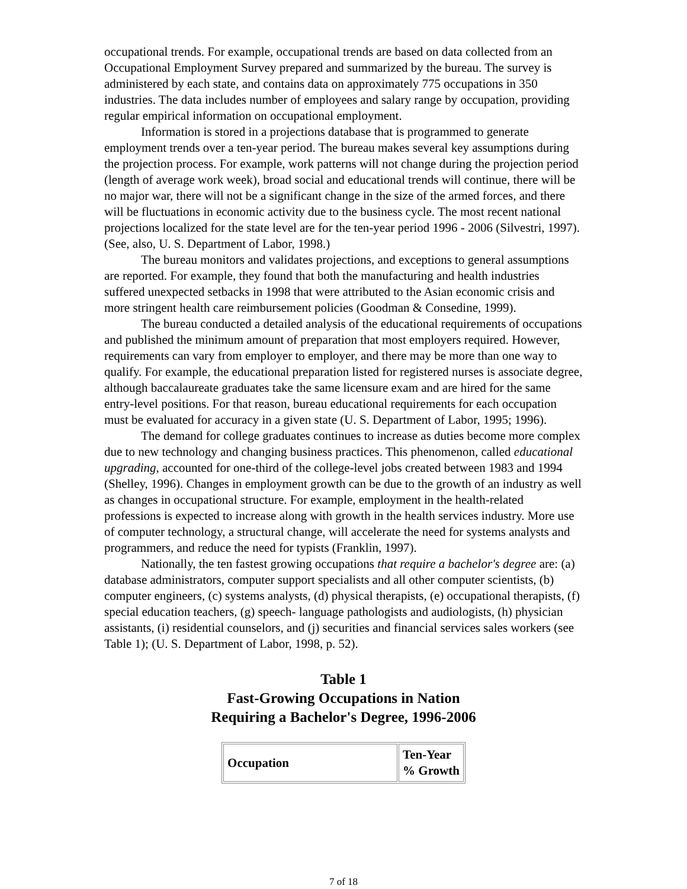occupational trends. For example, occupational trends are based on data collected from an Occupational Employment Survey prepared and summarized by the bureau. The survey is administered by each state, and contains data on approximately 775 occupations in 350 industries. The data includes number of employees and salary range by occupation, providing regular empirical information on occupational employment.
Information is stored in a projections database that is programmed to generate employment trends over a ten-year period. The bureau makes several key assumptions during the projection process. For example, work patterns will not change during the projection period (length of average work week), broad social and educational trends will continue, there will be no major war, there will not be a significant change in the size of the armed forces, and there will be fluctuations in economic activity due to the business cycle. The most recent national projections localized for the state level are for the ten-year period 1996 - 2006 (Silvestri, 1997). (See, also, U. S. Department of Labor, 1998.)
The bureau monitors and validates projections, and exceptions to general assumptions are reported. For example, they found that both the manufacturing and health industries suffered unexpected setbacks in 1998 that were attributed to the Asian economic crisis and more stringent health care reimbursement policies (Goodman & Consedine, 1999).
The bureau conducted a detailed analysis of the educational requirements of occupations and published the minimum amount of preparation that most employers required. However, requirements can vary from employer to employer, and there may be more than one way to qualify. For example, the educational preparation listed for registered nurses is associate degree, although baccalaureate graduates take the same licensure exam and are hired for the same entry-level positions. For that reason, bureau educational requirements for each occupation must be evaluated for accuracy in a given state (U. S. Department of Labor, 1995; 1996).
The demand for college graduates continues to increase as duties become more complex due to new technology and changing business practices. This phenomenon, called educational upgrading, accounted for one-third of the college-level jobs created between 1983 and 1994 (Shelley, 1996). Changes in employment growth can be due to the growth of an industry as well as changes in occupational structure. For example, employment in the health-related professions is expected to increase along with growth in the health services industry. More use of computer technology, a structural change, will accelerate the need for systems analysts and programmers, and reduce the need for typists (Franklin, 1997).
Nationally, the ten fastest growing occupations that require a bachelor's degree are: (a) database administrators, computer support specialists and all other computer scientists, (b) computer engineers, (c) systems analysts, (d) physical therapists, (e) occupational therapists, (f) special education teachers, (g) speech- language pathologists and audiologists, (h) physician assistants, (i) residential counselors, and (j) securities and financial services sales workers (see Table 1); (U. S. Department of Labor, 1998, p. 52).
Table 1
Fast-Growing Occupations in Nation
Requiring a Bachelor's Degree, 1996-2006
| Occupation | Ten-Year % Growth |
| --- | --- |
7 of 18